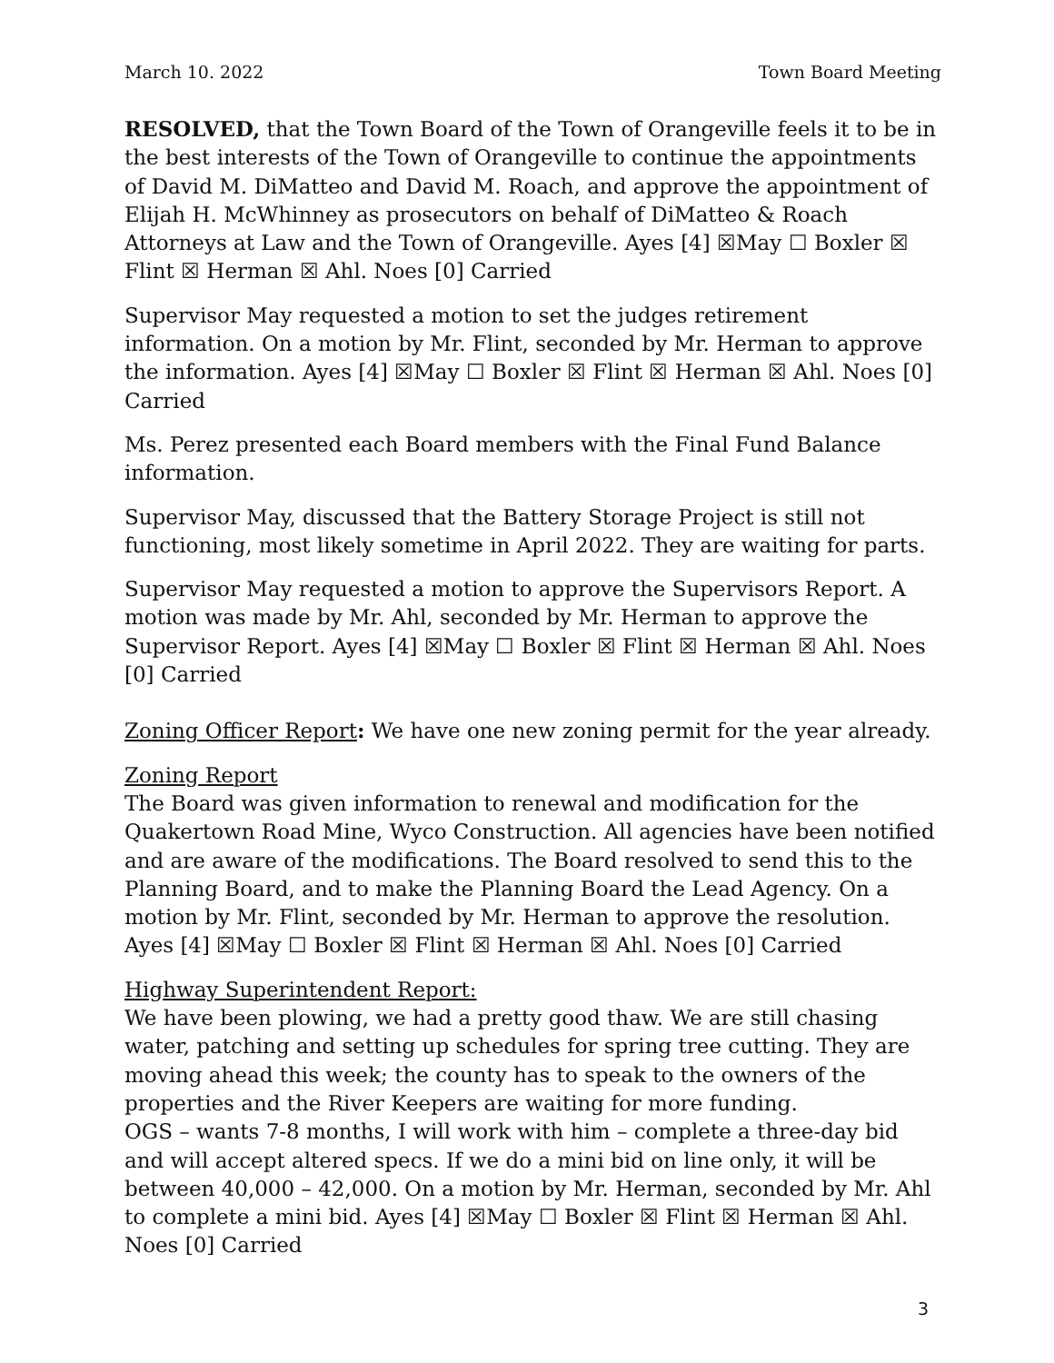March 10. 2022 Town Board Meeting
RESOLVED, that the Town Board of the Town of Orangeville feels it to be in the best interests of the Town of Orangeville to continue the appointments of David M. DiMatteo and David M. Roach, and approve the appointment of Elijah H. McWhinney as prosecutors on behalf of DiMatteo & Roach Attorneys at Law and the Town of Orangeville. Ayes [4] ☒May ☐ Boxler ☒ Flint ☒ Herman ☒ Ahl. Noes [0] Carried
Supervisor May requested a motion to set the judges retirement information. On a motion by Mr. Flint, seconded by Mr. Herman to approve the information. Ayes [4] ☒May ☐ Boxler ☒ Flint ☒ Herman ☒ Ahl. Noes [0] Carried
Ms. Perez presented each Board members with the Final Fund Balance information.
Supervisor May, discussed that the Battery Storage Project is still not functioning, most likely sometime in April 2022. They are waiting for parts.
Supervisor May requested a motion to approve the Supervisors Report. A motion was made by Mr. Ahl, seconded by Mr. Herman to approve the Supervisor Report. Ayes [4] ☒May ☐ Boxler ☒ Flint ☒ Herman ☒ Ahl. Noes [0] Carried
Zoning Officer Report: We have one new zoning permit for the year already.
Zoning Report
The Board was given information to renewal and modification for the Quakertown Road Mine, Wyco Construction. All agencies have been notified and are aware of the modifications. The Board resolved to send this to the Planning Board, and to make the Planning Board the Lead Agency. On a motion by Mr. Flint, seconded by Mr. Herman to approve the resolution. Ayes [4] ☒May ☐ Boxler ☒ Flint ☒ Herman ☒ Ahl. Noes [0] Carried
Highway Superintendent Report:
We have been plowing, we had a pretty good thaw. We are still chasing water, patching and setting up schedules for spring tree cutting. They are moving ahead this week; the county has to speak to the owners of the properties and the River Keepers are waiting for more funding.
OGS – wants 7-8 months, I will work with him – complete a three-day bid and will accept altered specs. If we do a mini bid on line only, it will be between 40,000 – 42,000. On a motion by Mr. Herman, seconded by Mr. Ahl to complete a mini bid. Ayes [4] ☒May ☐ Boxler ☒ Flint ☒ Herman ☒ Ahl. Noes [0] Carried
3